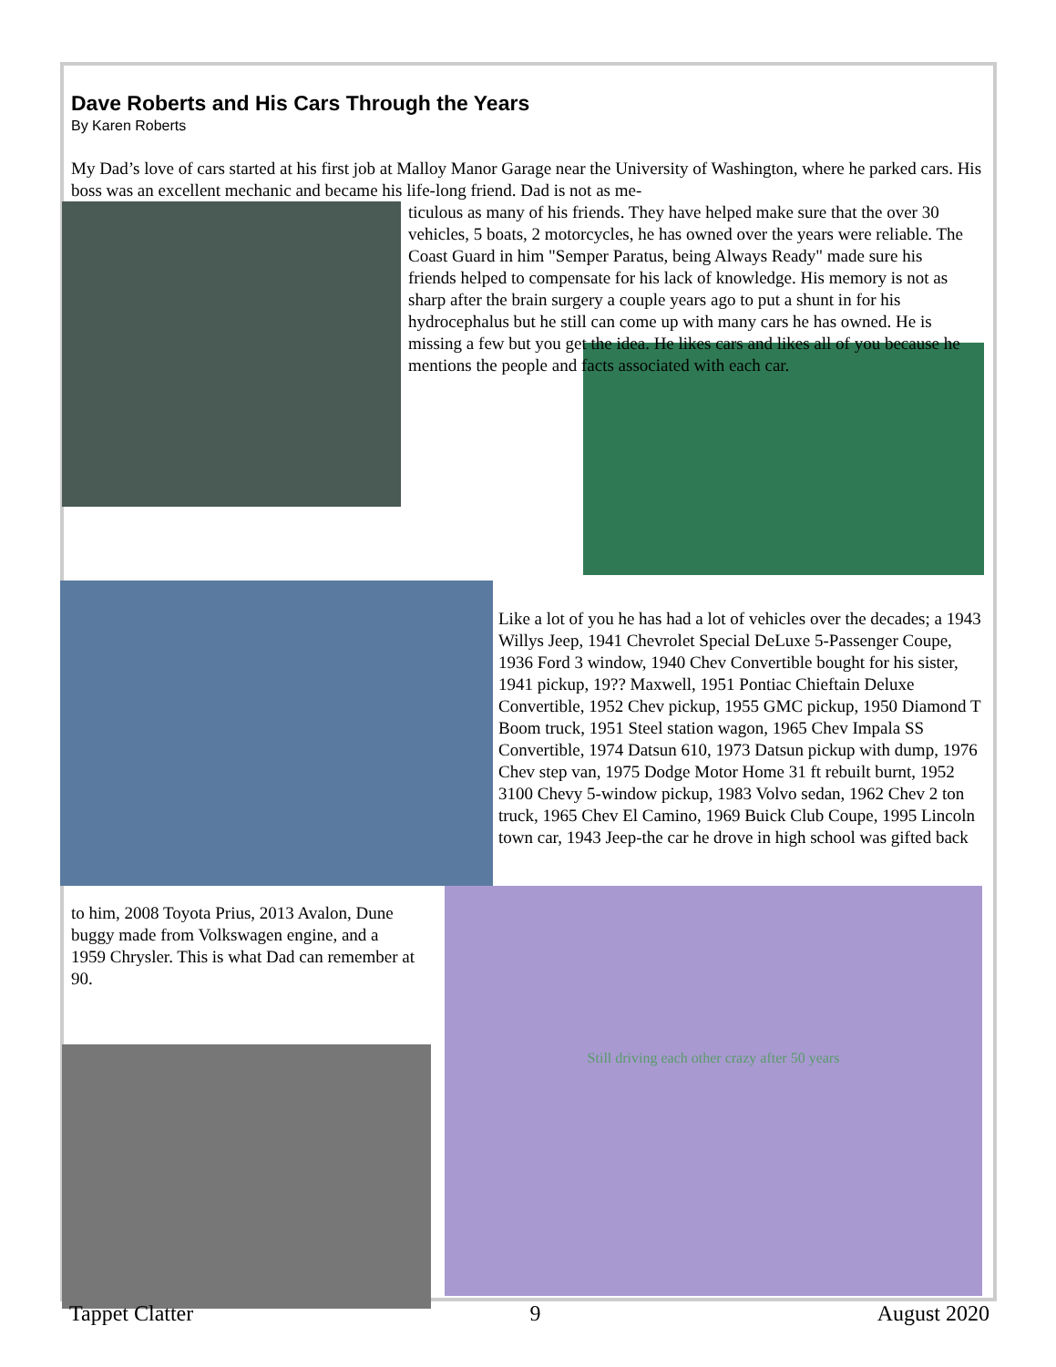Dave Roberts and His Cars Through the Years
By Karen Roberts
My Dad’s love of cars started at his first job at Malloy Manor Garage near the University of Washington, where he parked cars. His boss was an excellent mechanic and became his life-long friend. Dad is not as me-
ticulous as many of his friends. They have helped make sure that the over 30 vehicles, 5 boats, 2 motorcycles, he has owned over the years were reliable. The Coast Guard in him "Semper Paratus, being Always Ready" made sure his friends helped to compensate for his lack of knowledge. His memory is not as sharp after the brain surgery a couple years ago to put a shunt in for his hydrocephalus but he still can come up with many cars he has owned. He is missing a few but you get the idea. He likes cars and likes all of you because he mentions the people and facts associated with each car.
Like a lot of you he has had a lot of vehicles over the decades; a 1943 Willys Jeep, 1941 Chevrolet Special DeLuxe 5-Passenger Coupe, 1936 Ford 3 window, 1940 Chev Convertible bought for his sister, 1941 pickup, 19?? Maxwell, 1951 Pontiac Chieftain Deluxe Convertible, 1952 Chev pickup, 1955 GMC pickup, 1950 Diamond T Boom truck, 1951 Steel station wagon, 1965 Chev Impala SS Convertible, 1974 Datsun 610, 1973 Datsun pickup with dump, 1976 Chev step van, 1975 Dodge Motor Home 31 ft rebuilt burnt, 1952 3100 Chevy 5-window pickup, 1983 Volvo sedan, 1962 Chev 2 ton truck, 1965 Chev El Camino, 1969 Buick Club Coupe, 1995 Lincoln town car, 1943 Jeep-the car he drove in high school was gifted back
to him, 2008 Toyota Prius, 2013 Avalon, Dune buggy made from Volkswagen engine, and a 1959 Chrysler. This is what Dad can remember at 90.
Still driving each other crazy after 50 years
Tappet Clatter 9 August 2020